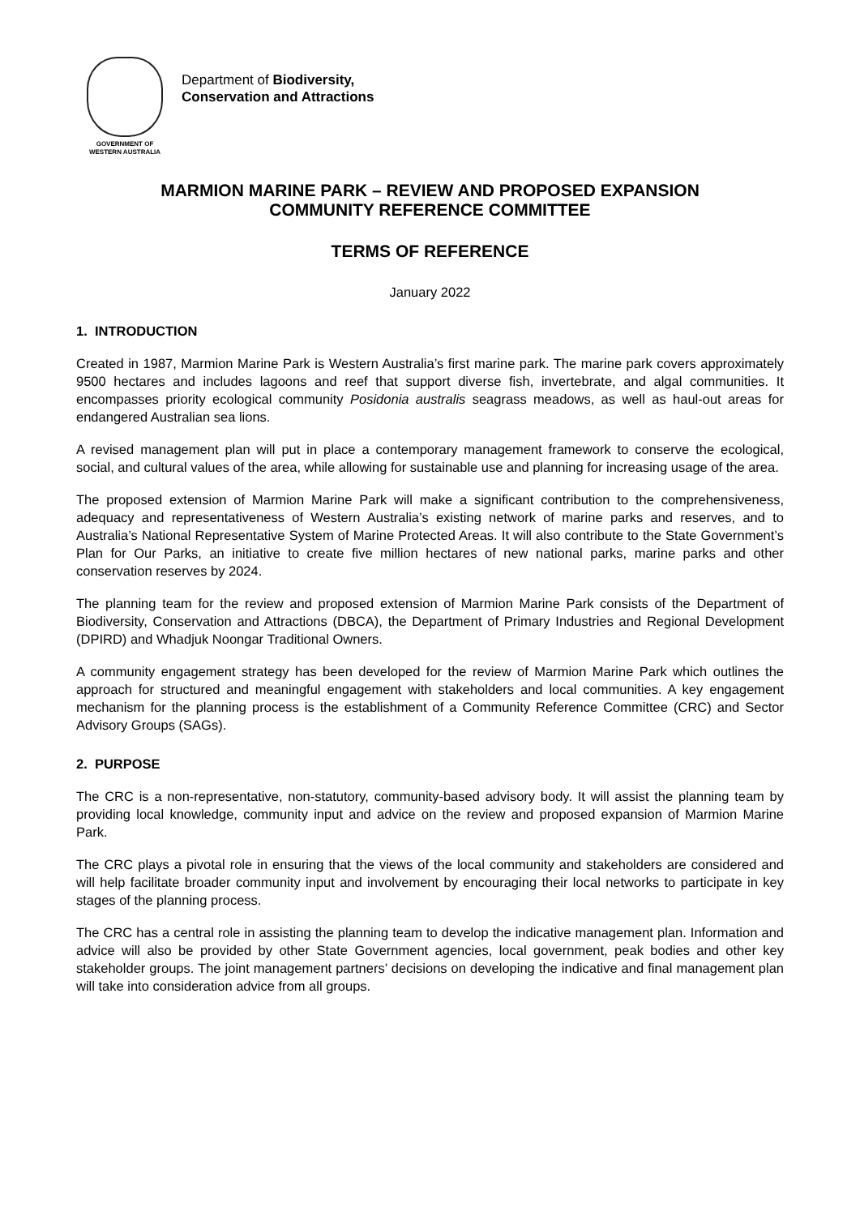GOVERNMENT OF
WESTERN AUSTRALIA
Department of Biodiversity,
Conservation and Attractions
MARMION MARINE PARK – REVIEW AND PROPOSED EXPANSION
COMMUNITY REFERENCE COMMITTEE
TERMS OF REFERENCE
January 2022
1. INTRODUCTION
Created in 1987, Marmion Marine Park is Western Australia’s first marine park. The marine park covers approximately 9500 hectares and includes lagoons and reef that support diverse fish, invertebrate, and algal communities. It encompasses priority ecological community Posidonia australis seagrass meadows, as well as haul-out areas for endangered Australian sea lions.
A revised management plan will put in place a contemporary management framework to conserve the ecological, social, and cultural values of the area, while allowing for sustainable use and planning for increasing usage of the area.
The proposed extension of Marmion Marine Park will make a significant contribution to the comprehensiveness, adequacy and representativeness of Western Australia’s existing network of marine parks and reserves, and to Australia’s National Representative System of Marine Protected Areas. It will also contribute to the State Government’s Plan for Our Parks, an initiative to create five million hectares of new national parks, marine parks and other conservation reserves by 2024.
The planning team for the review and proposed extension of Marmion Marine Park consists of the Department of Biodiversity, Conservation and Attractions (DBCA), the Department of Primary Industries and Regional Development (DPIRD) and Whadjuk Noongar Traditional Owners.
A community engagement strategy has been developed for the review of Marmion Marine Park which outlines the approach for structured and meaningful engagement with stakeholders and local communities. A key engagement mechanism for the planning process is the establishment of a Community Reference Committee (CRC) and Sector Advisory Groups (SAGs).
2. PURPOSE
The CRC is a non-representative, non-statutory, community-based advisory body. It will assist the planning team by providing local knowledge, community input and advice on the review and proposed expansion of Marmion Marine Park.
The CRC plays a pivotal role in ensuring that the views of the local community and stakeholders are considered and will help facilitate broader community input and involvement by encouraging their local networks to participate in key stages of the planning process.
The CRC has a central role in assisting the planning team to develop the indicative management plan. Information and advice will also be provided by other State Government agencies, local government, peak bodies and other key stakeholder groups. The joint management partners’ decisions on developing the indicative and final management plan will take into consideration advice from all groups.